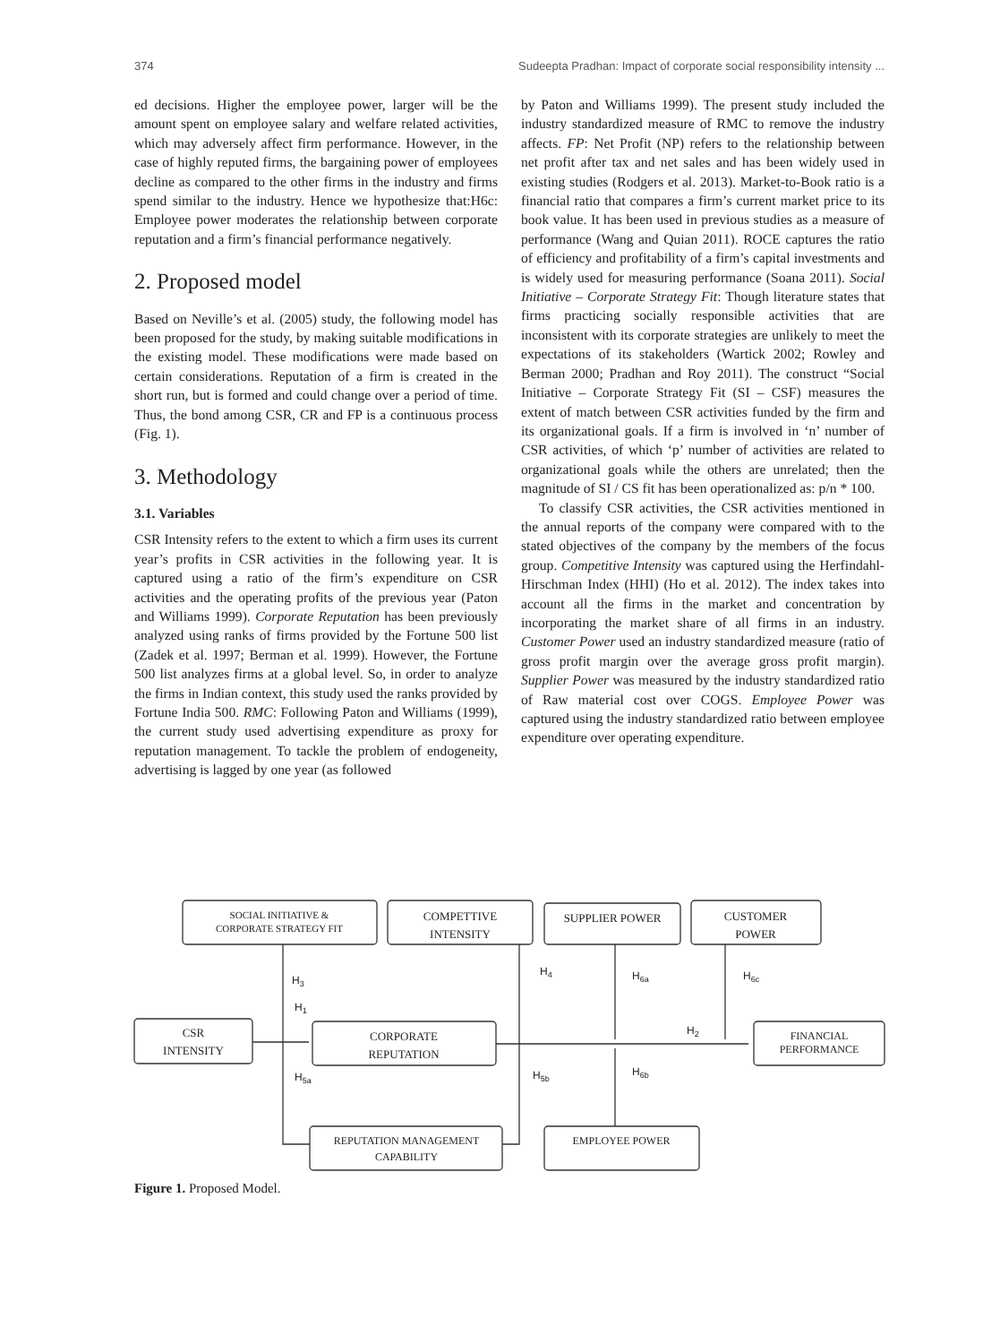374 Sudeepta Pradhan: Impact of corporate social responsibility intensity ...
ed decisions. Higher the employee power, larger will be the amount spent on employee salary and welfare related activities, which may adversely affect firm performance. However, in the case of highly reputed firms, the bargaining power of employees decline as compared to the other firms in the industry and firms spend similar to the industry. Hence we hypothesize that:H6c: Employee power moderates the relationship between corporate reputation and a firm’s financial performance negatively.
2. Proposed model
Based on Neville’s et al. (2005) study, the following model has been proposed for the study, by making suitable modifications in the existing model. These modifications were made based on certain considerations. Reputation of a firm is created in the short run, but is formed and could change over a period of time. Thus, the bond among CSR, CR and FP is a continuous process (Fig. 1).
3. Methodology
3.1. Variables
CSR Intensity refers to the extent to which a firm uses its current year’s profits in CSR activities in the following year. It is captured using a ratio of the firm’s expenditure on CSR activities and the operating profits of the previous year (Paton and Williams 1999). Corporate Reputation has been previously analyzed using ranks of firms provided by the Fortune 500 list (Zadek et al. 1997; Berman et al. 1999). However, the Fortune 500 list analyzes firms at a global level. So, in order to analyze the firms in Indian context, this study used the ranks provided by Fortune India 500. RMC: Following Paton and Williams (1999), the current study used advertising expenditure as proxy for reputation management. To tackle the problem of endogeneity, advertising is lagged by one year (as followed
by Paton and Williams 1999). The present study included the industry standardized measure of RMC to remove the industry affects. FP: Net Profit (NP) refers to the relationship between net profit after tax and net sales and has been widely used in existing studies (Rodgers et al. 2013). Market-to-Book ratio is a financial ratio that compares a firm’s current market price to its book value. It has been used in previous studies as a measure of performance (Wang and Quian 2011). ROCE captures the ratio of efficiency and profitability of a firm’s capital investments and is widely used for measuring performance (Soana 2011). Social Initiative – Corporate Strategy Fit: Though literature states that firms practicing socially responsible activities that are inconsistent with its corporate strategies are unlikely to meet the expectations of its stakeholders (Wartick 2002; Rowley and Berman 2000; Pradhan and Roy 2011). The construct “Social Initiative – Corporate Strategy Fit (SI – CSF) measures the extent of match between CSR activities funded by the firm and its organizational goals. If a firm is involved in ‘n’ number of CSR activities, of which ‘p’ number of activities are related to organizational goals while the others are unrelated; then the magnitude of SI / CS fit has been operationalized as: p/n * 100.
To classify CSR activities, the CSR activities mentioned in the annual reports of the company were compared with to the stated objectives of the company by the members of the focus group. Competitive Intensity was captured using the Herfindahl- Hirschman Index (HHI) (Ho et al. 2012). The index takes into account all the firms in the market and concentration by incorporating the market share of all firms in an industry. Customer Power used an industry standardized measure (ratio of gross profit margin over the average gross profit margin). Supplier Power was measured by the industry standardized ratio of Raw material cost over COGS. Employee Power was captured using the industry standardized ratio between employee expenditure over operating expenditure.
SOCIAL INITIATIVE &
CORPORATE STRATEGY FIT
COMPETTIVE
INTENSITY
SUPPLIER POWER
CUSTOMER
POWER
CSR
INTENSITY
CORPORATE
REPUTATION
FINANCIAL
PERFORMANCE
REPUTATION MANAGEMENT
CAPABILITY
EMPLOYEE POWER
H3
H1
H4
H6a
H6c
H2
H5a
H5b
H6b
Figure 1. Proposed Model.